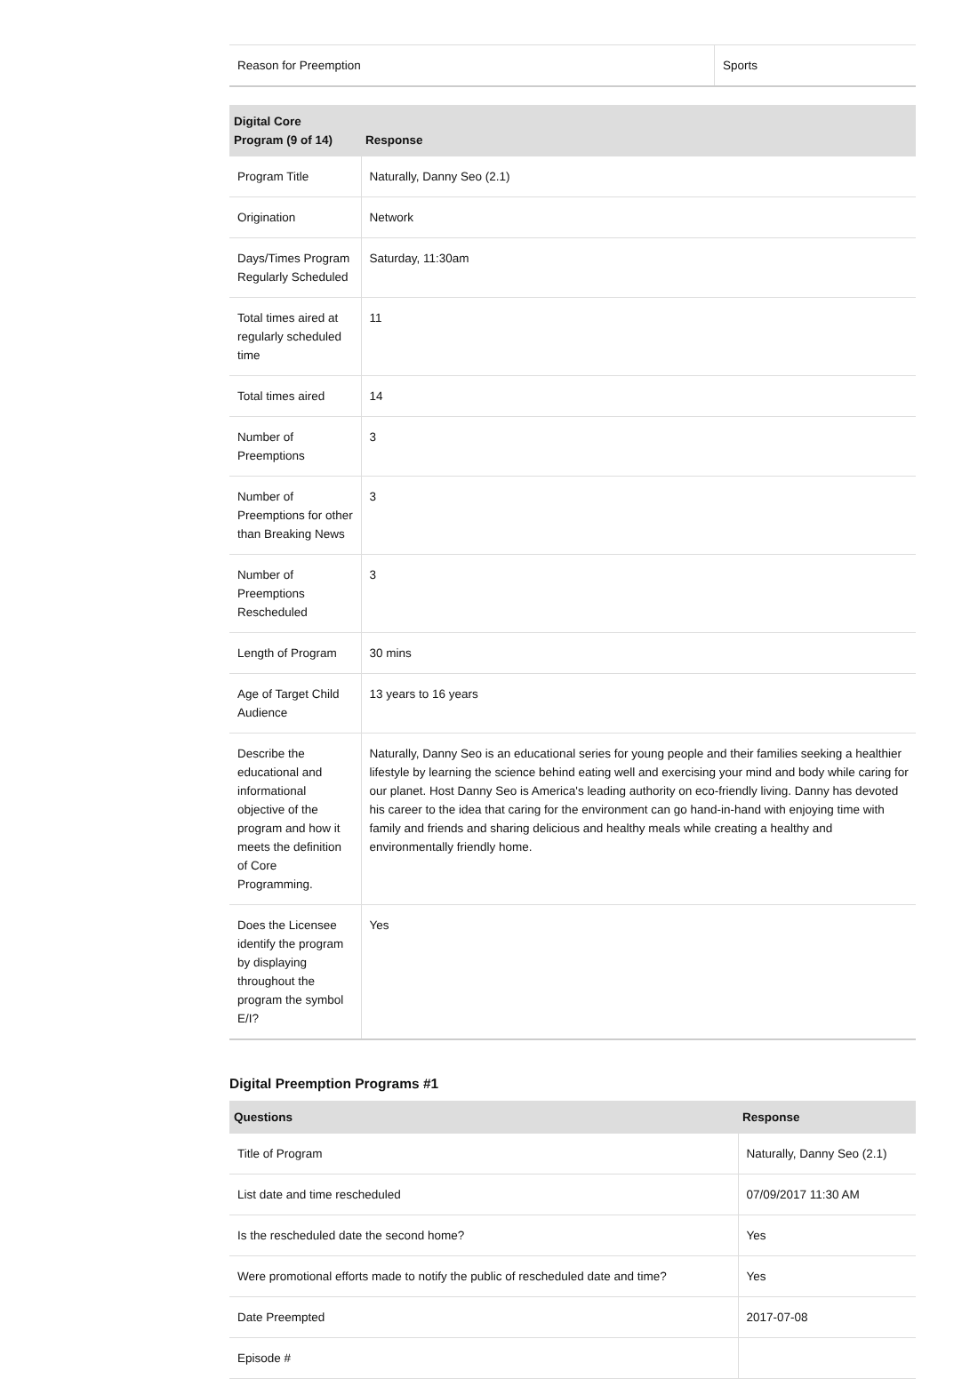| Reason for Preemption | Sports |
| Digital Core Program (9 of 14) | Response |
| --- | --- |
| Program Title | Naturally, Danny Seo (2.1) |
| Origination | Network |
| Days/Times Program Regularly Scheduled | Saturday, 11:30am |
| Total times aired at regularly scheduled time | 11 |
| Total times aired | 14 |
| Number of Preemptions | 3 |
| Number of Preemptions for other than Breaking News | 3 |
| Number of Preemptions Rescheduled | 3 |
| Length of Program | 30 mins |
| Age of Target Child Audience | 13 years to 16 years |
| Describe the educational and informational objective of the program and how it meets the definition of Core Programming. | Naturally, Danny Seo is an educational series for young people and their families seeking a healthier lifestyle by learning the science behind eating well and exercising your mind and body while caring for our planet. Host Danny Seo is America's leading authority on eco-friendly living. Danny has devoted his career to the idea that caring for the environment can go hand-in-hand with enjoying time with family and friends and sharing delicious and healthy meals while creating a healthy and environmentally friendly home. |
| Does the Licensee identify the program by displaying throughout the program the symbol E/I? | Yes |
Digital Preemption Programs #1
| Questions | Response |
| --- | --- |
| Title of Program | Naturally, Danny Seo (2.1) |
| List date and time rescheduled | 07/09/2017 11:30 AM |
| Is the rescheduled date the second home? | Yes |
| Were promotional efforts made to notify the public of rescheduled date and time? | Yes |
| Date Preempted | 2017-07-08 |
| Episode # | |